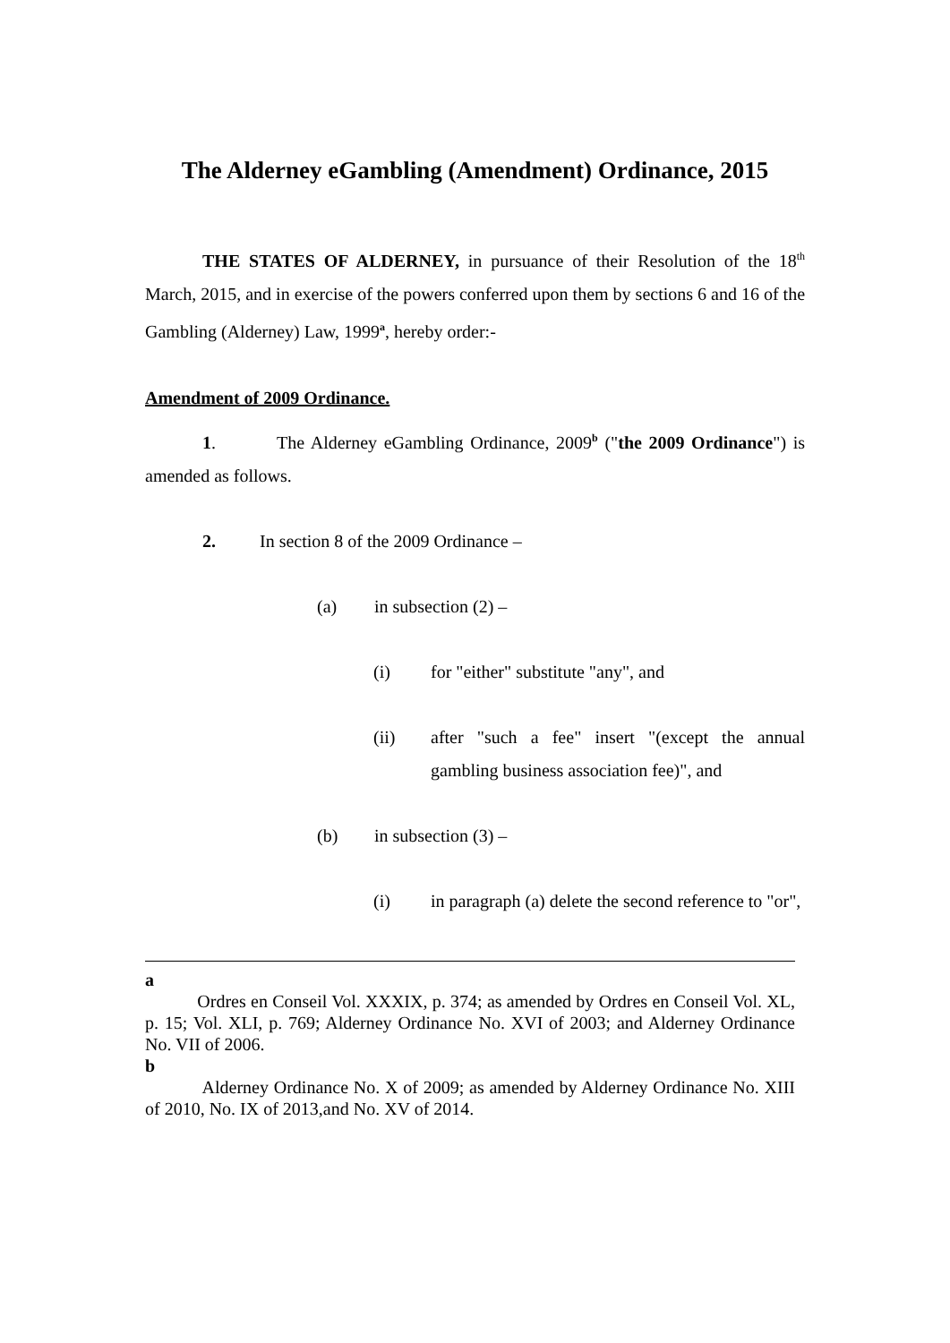The Alderney eGambling (Amendment) Ordinance, 2015
THE STATES OF ALDERNEY, in pursuance of their Resolution of the 18<sup>th</sup> March, 2015, and in exercise of the powers conferred upon them by sections 6 and 16 of the Gambling (Alderney) Law, 1999<sup>a</sup>, hereby order:-
Amendment of 2009 Ordinance.
1. The Alderney eGambling Ordinance, 2009<sup>b</sup> ("the 2009 Ordinance") is amended as follows.
2. In section 8 of the 2009 Ordinance –
(a) in subsection (2) –
(i) for "either" substitute "any", and
(ii)
after "such a fee" insert "(except the annual gambling business association fee)", and
(b) in subsection (3) –
(i)
in paragraph (a) delete the second reference to "or",
a
Ordres en Conseil Vol. XXXIX, p. 374; as amended by Ordres en Conseil Vol. XL, p. 15; Vol. XLI, p. 769; Alderney Ordinance No. XVI of 2003; and Alderney Ordinance No. VII of 2006.
b
Alderney Ordinance No. X of 2009; as amended by Alderney Ordinance No. XIII of 2010, No. IX of 2013,and No. XV of 2014.